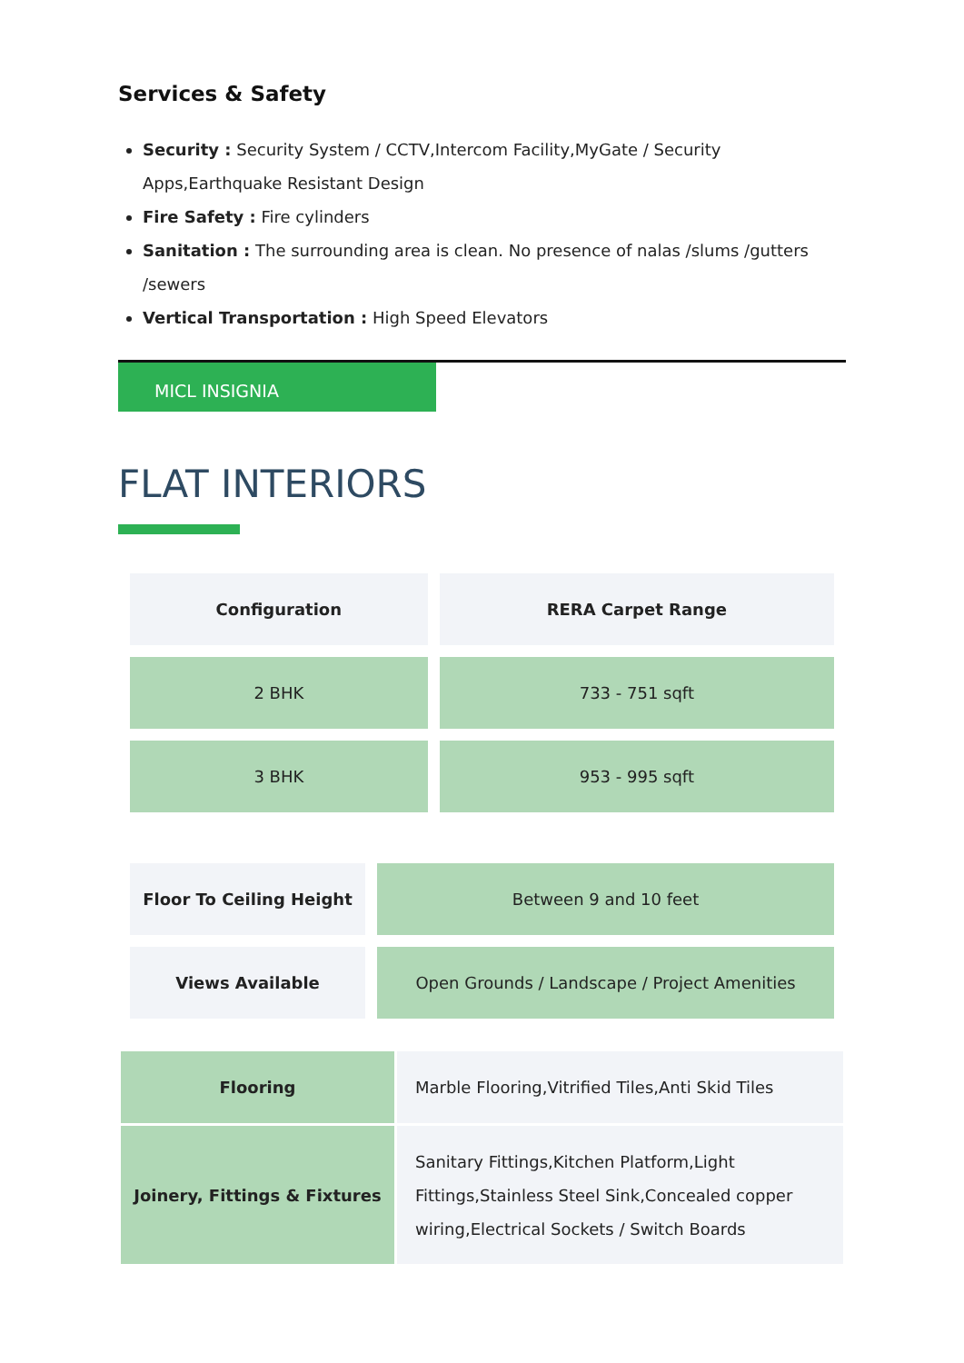Services & Safety
Security : Security System / CCTV,Intercom Facility,MyGate / Security Apps,Earthquake Resistant Design
Fire Safety : Fire cylinders
Sanitation : The surrounding area is clean. No presence of nalas /slums /gutters /sewers
Vertical Transportation : High Speed Elevators
MICL INSIGNIA
FLAT INTERIORS
| Configuration | RERA Carpet Range |
| --- | --- |
| 2 BHK | 733 - 751 sqft |
| 3 BHK | 953 - 995 sqft |
| Floor To Ceiling Height | Between 9 and 10 feet |
| Views Available | Open Grounds / Landscape / Project Amenities |
| Flooring | Marble Flooring,Vitrified Tiles,Anti Skid Tiles |
| Joinery, Fittings & Fixtures | Sanitary Fittings,Kitchen Platform,Light Fittings,Stainless Steel Sink,Concealed copper wiring,Electrical Sockets / Switch Boards |